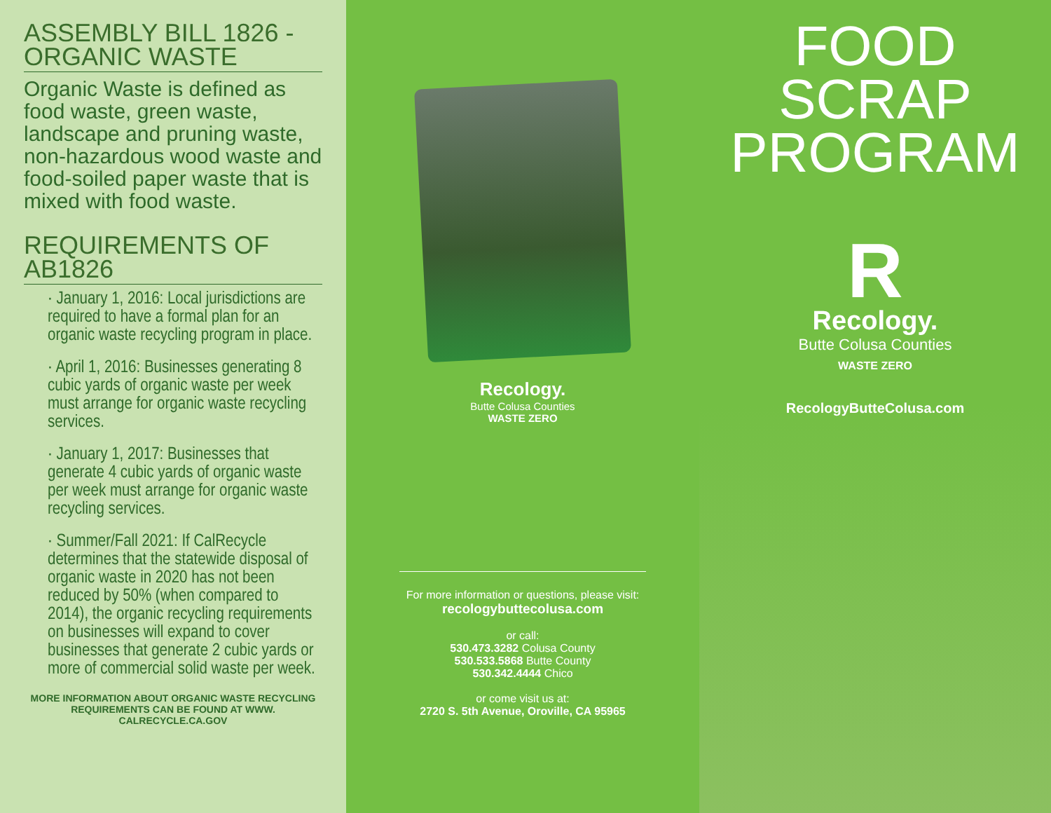ASSEMBLY BILL 1826 - ORGANIC WASTE
Organic Waste is defined as food waste, green waste, landscape and pruning waste, non-hazardous wood waste and food-soiled paper waste that is mixed with food waste.
REQUIREMENTS OF AB1826
· January 1, 2016: Local jurisdictions are required to have a formal plan for an organic waste recycling program in place.
· April 1, 2016: Businesses generating 8 cubic yards of organic waste per week must arrange for organic waste recycling services.
· January 1, 2017: Businesses that generate 4 cubic yards of organic waste per week must arrange for organic waste recycling services.
· Summer/Fall 2021: If CalRecycle determines that the statewide disposal of organic waste in 2020 has not been reduced by 50% (when compared to 2014), the organic recycling requirements on businesses will expand to cover businesses that generate 2 cubic yards or more of commercial solid waste per week.
MORE INFORMATION ABOUT ORGANIC WASTE RECYCLING REQUIREMENTS CAN BE FOUND AT WWW. CALRECYCLE.CA.GOV
Recology.
Butte Colusa Counties
WASTE ZERO
For more information or questions, please visit:
recologybuttecolusa.com
or call:
530.473.3282 Colusa County
530.533.5868 Butte County
530.342.4444 Chico
or come visit us at:
2720 S. 5th Avenue, Oroville, CA 95965
FOOD
SCRAP
PROGRAM
R
Recology.
Butte Colusa Counties
WASTE ZERO
RecologyButteColusa.com